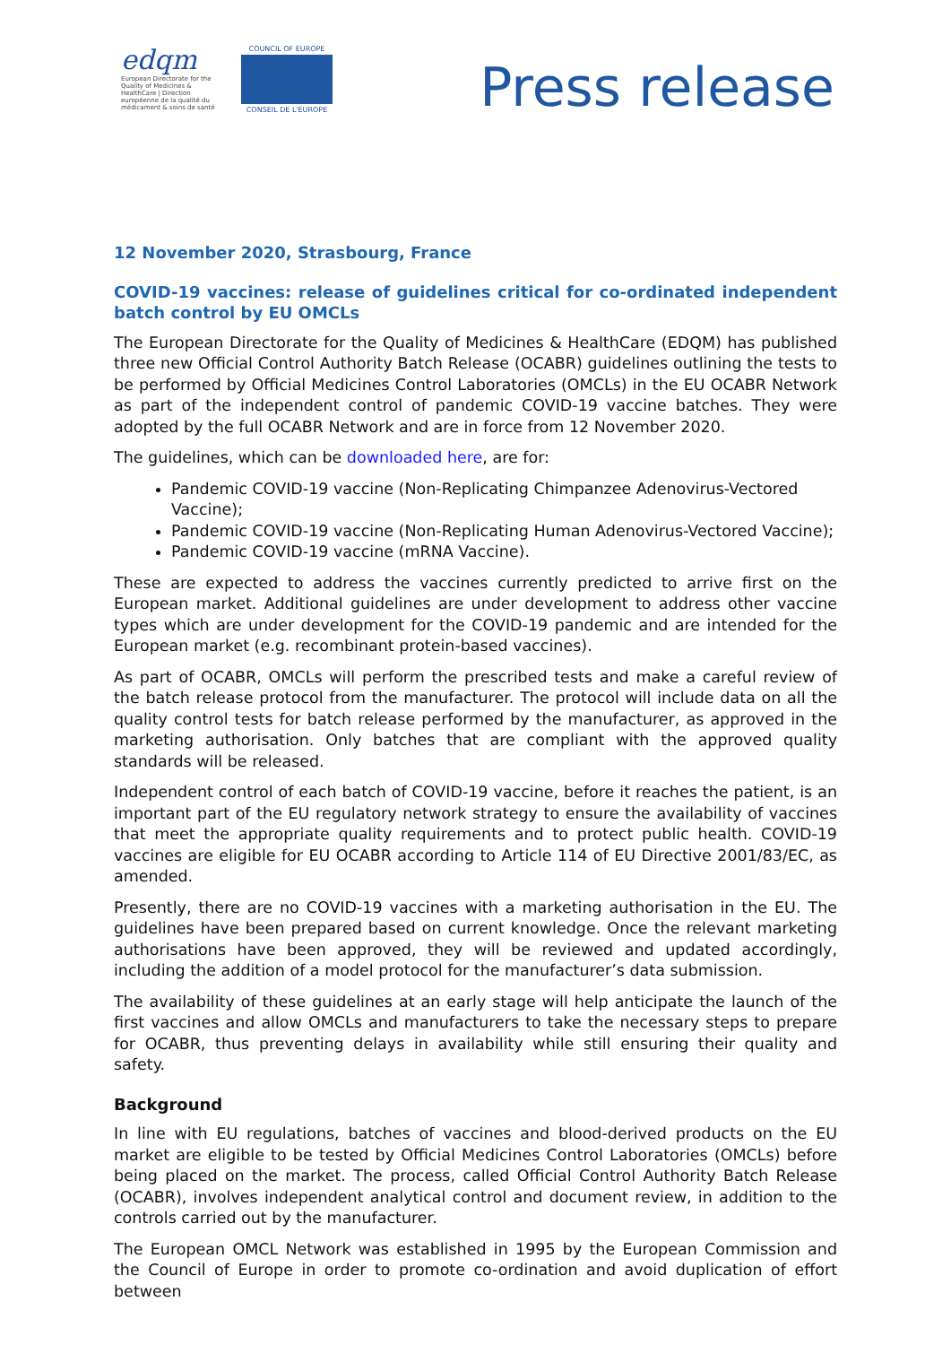edqm
European Directorate for the Quality of Medicines & HealthCare | Direction européenne de la qualité du médicament & soins de santé
COUNCIL OF EUROPE
CONSEIL DE L'EUROPE
Press release
12 November 2020, Strasbourg, France
COVID-19 vaccines: release of guidelines critical for co-ordinated independent batch control by EU OMCLs
The European Directorate for the Quality of Medicines & HealthCare (EDQM) has published three new Official Control Authority Batch Release (OCABR) guidelines outlining the tests to be performed by Official Medicines Control Laboratories (OMCLs) in the EU OCABR Network as part of the independent control of pandemic COVID-19 vaccine batches. They were adopted by the full OCABR Network and are in force from 12 November 2020.
The guidelines, which can be downloaded here, are for:
Pandemic COVID-19 vaccine (Non-Replicating Chimpanzee Adenovirus-Vectored Vaccine);
Pandemic COVID-19 vaccine (Non-Replicating Human Adenovirus-Vectored Vaccine);
Pandemic COVID-19 vaccine (mRNA Vaccine).
These are expected to address the vaccines currently predicted to arrive first on the European market. Additional guidelines are under development to address other vaccine types which are under development for the COVID-19 pandemic and are intended for the European market (e.g. recombinant protein-based vaccines).
As part of OCABR, OMCLs will perform the prescribed tests and make a careful review of the batch release protocol from the manufacturer. The protocol will include data on all the quality control tests for batch release performed by the manufacturer, as approved in the marketing authorisation. Only batches that are compliant with the approved quality standards will be released.
Independent control of each batch of COVID-19 vaccine, before it reaches the patient, is an important part of the EU regulatory network strategy to ensure the availability of vaccines that meet the appropriate quality requirements and to protect public health. COVID-19 vaccines are eligible for EU OCABR according to Article 114 of EU Directive 2001/83/EC, as amended.
Presently, there are no COVID-19 vaccines with a marketing authorisation in the EU. The guidelines have been prepared based on current knowledge. Once the relevant marketing authorisations have been approved, they will be reviewed and updated accordingly, including the addition of a model protocol for the manufacturer’s data submission.
The availability of these guidelines at an early stage will help anticipate the launch of the first vaccines and allow OMCLs and manufacturers to take the necessary steps to prepare for OCABR, thus preventing delays in availability while still ensuring their quality and safety.
Background
In line with EU regulations, batches of vaccines and blood-derived products on the EU market are eligible to be tested by Official Medicines Control Laboratories (OMCLs) before being placed on the market. The process, called Official Control Authority Batch Release (OCABR), involves independent analytical control and document review, in addition to the controls carried out by the manufacturer.
The European OMCL Network was established in 1995 by the European Commission and the Council of Europe in order to promote co-ordination and avoid duplication of effort between